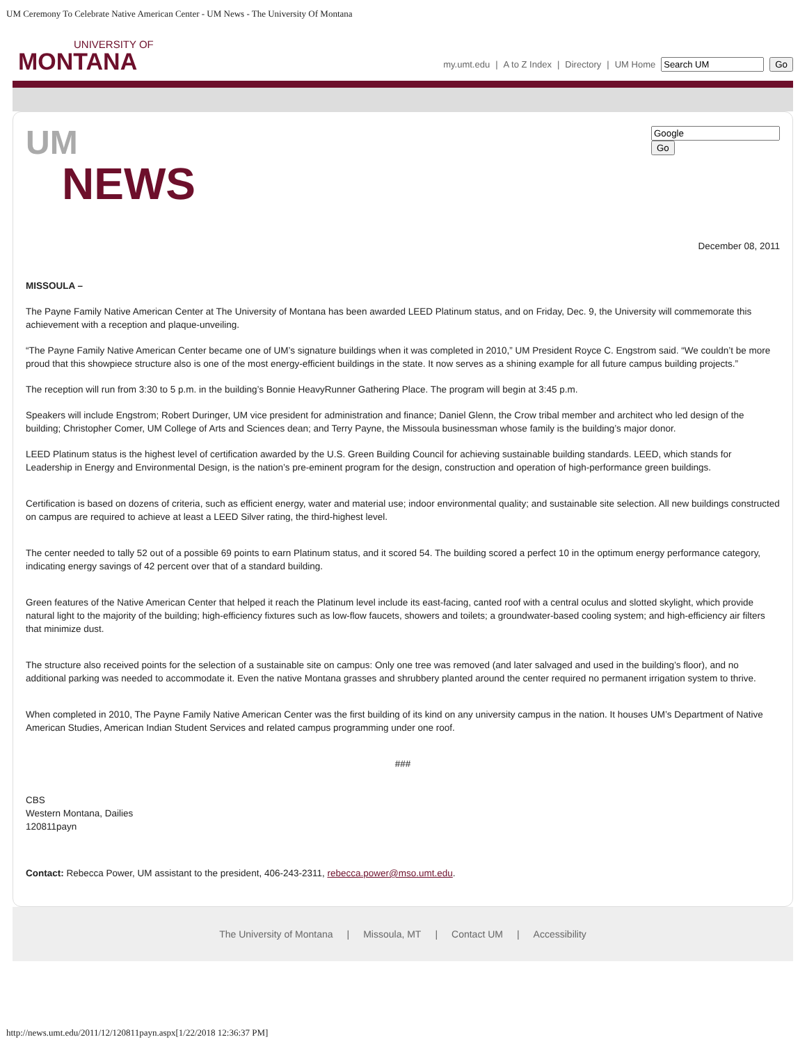UM Ceremony To Celebrate Native American Center - UM News - The University Of Montana
UNIVERSITY OF
MONTANA
my.umt.edu | A to Z Index | Directory | UM Home Go
Go
UM
NEWS
December 08, 2011
MISSOULA –
The Payne Family Native American Center at The University of Montana has been awarded LEED Platinum status, and on Friday, Dec. 9, the University will commemorate this achievement with a reception and plaque-unveiling.
“The Payne Family Native American Center became one of UM’s signature buildings when it was completed in 2010,” UM President Royce C. Engstrom said. “We couldn’t be more proud that this showpiece structure also is one of the most energy-efficient buildings in the state. It now serves as a shining example for all future campus building projects.”
The reception will run from 3:30 to 5 p.m. in the building’s Bonnie HeavyRunner Gathering Place. The program will begin at 3:45 p.m.
Speakers will include Engstrom; Robert Duringer, UM vice president for administration and finance; Daniel Glenn, the Crow tribal member and architect who led design of the building; Christopher Comer, UM College of Arts and Sciences dean; and Terry Payne, the Missoula businessman whose family is the building’s major donor.
LEED Platinum status is the highest level of certification awarded by the U.S. Green Building Council for achieving sustainable building standards. LEED, which stands for Leadership in Energy and Environmental Design, is the nation’s pre-eminent program for the design, construction and operation of high-performance green buildings.
Certification is based on dozens of criteria, such as efficient energy, water and material use; indoor environmental quality; and sustainable site selection. All new buildings constructed on campus are required to achieve at least a LEED Silver rating, the third-highest level.
The center needed to tally 52 out of a possible 69 points to earn Platinum status, and it scored 54. The building scored a perfect 10 in the optimum energy performance category, indicating energy savings of 42 percent over that of a standard building.
Green features of the Native American Center that helped it reach the Platinum level include its east-facing, canted roof with a central oculus and slotted skylight, which provide natural light to the majority of the building; high-efficiency fixtures such as low-flow faucets, showers and toilets; a groundwater-based cooling system; and high-efficiency air filters that minimize dust.
The structure also received points for the selection of a sustainable site on campus: Only one tree was removed (and later salvaged and used in the building’s floor), and no additional parking was needed to accommodate it. Even the native Montana grasses and shrubbery planted around the center required no permanent irrigation system to thrive.
When completed in 2010, The Payne Family Native American Center was the first building of its kind on any university campus in the nation. It houses UM’s Department of Native American Studies, American Indian Student Services and related campus programming under one roof.
###
CBS
Western Montana, Dailies
120811payn
Contact: Rebecca Power, UM assistant to the president, 406-243-2311, rebecca.power@mso.umt.edu.
The University of Montana | Missoula, MT | Contact UM | Accessibility
http://news.umt.edu/2011/12/120811payn.aspx[1/22/2018 12:36:37 PM]